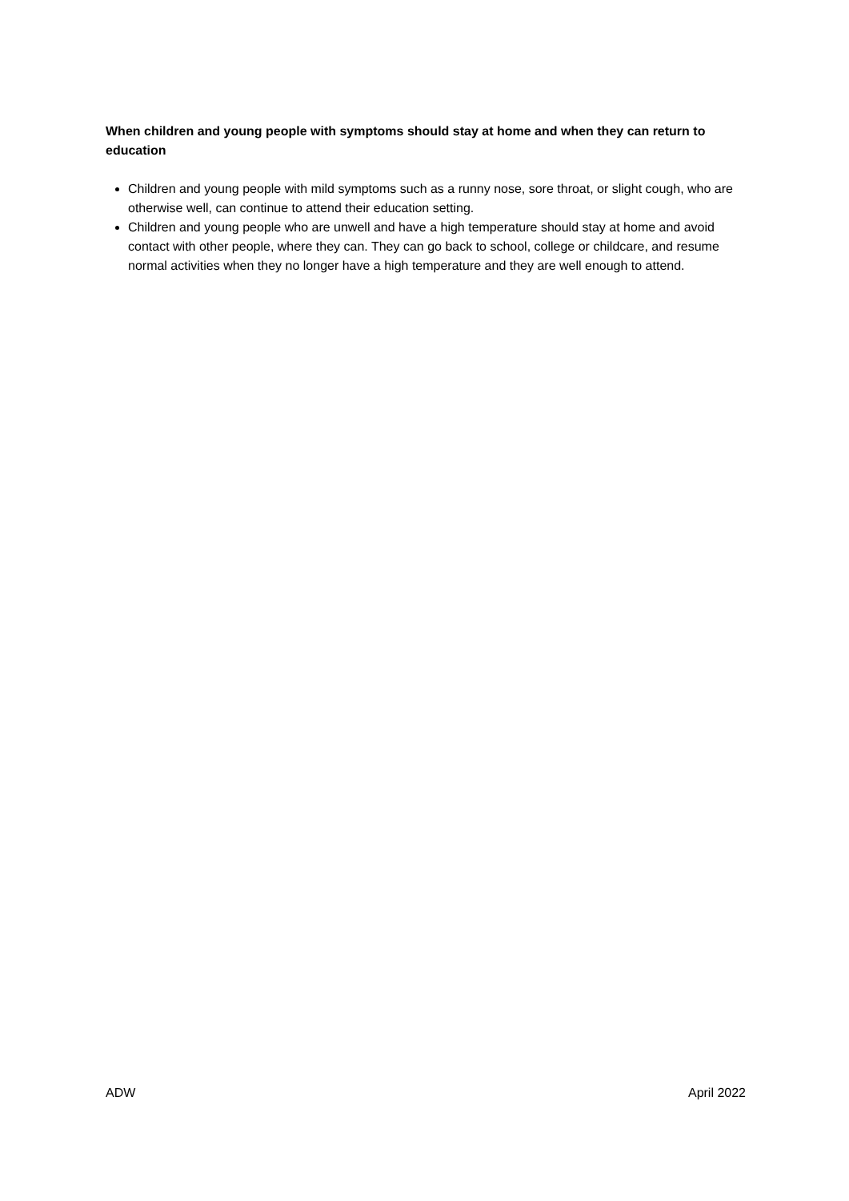When children and young people with symptoms should stay at home and when they can return to education
Children and young people with mild symptoms such as a runny nose, sore throat, or slight cough, who are otherwise well, can continue to attend their education setting.
Children and young people who are unwell and have a high temperature should stay at home and avoid contact with other people, where they can. They can go back to school, college or childcare, and resume normal activities when they no longer have a high temperature and they are well enough to attend.
ADW April 2022